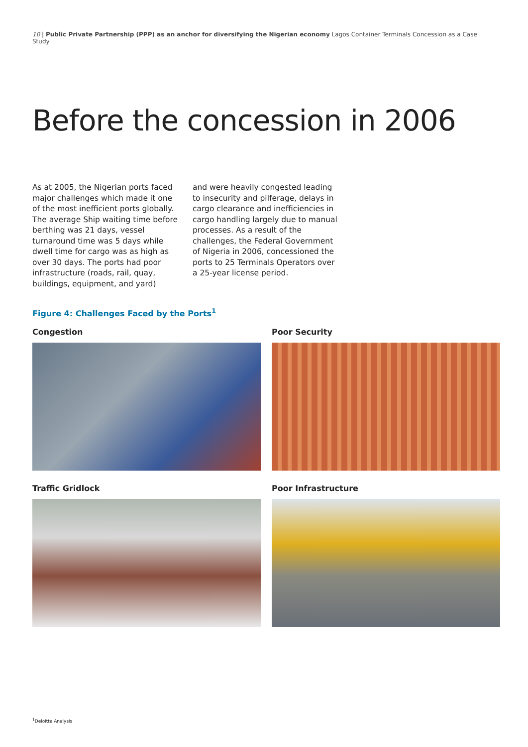10 | Public Private Partnership (PPP) as an anchor for diversifying the Nigerian economy Lagos Container Terminals Concession as a Case Study
Before the concession in 2006
As at 2005, the Nigerian ports faced major challenges which made it one of the most inefficient ports globally. The average Ship waiting time before berthing was 21 days, vessel turnaround time was 5 days while dwell time for cargo was as high as over 30 days. The ports had poor infrastructure (roads, rail, quay, buildings, equipment, and yard)
and were heavily congested leading to insecurity and pilferage, delays in cargo clearance and inefficiencies in cargo handling largely due to manual processes. As a result of the challenges, the Federal Government of Nigeria in 2006, concessioned the ports to 25 Terminals Operators over a 25-year license period.
Figure 4: Challenges Faced by the Ports<sup>1</sup>
Congestion
Poor Security
Traffic Gridlock
Poor Infrastructure
<sup>1</sup> Deloitte Analysis